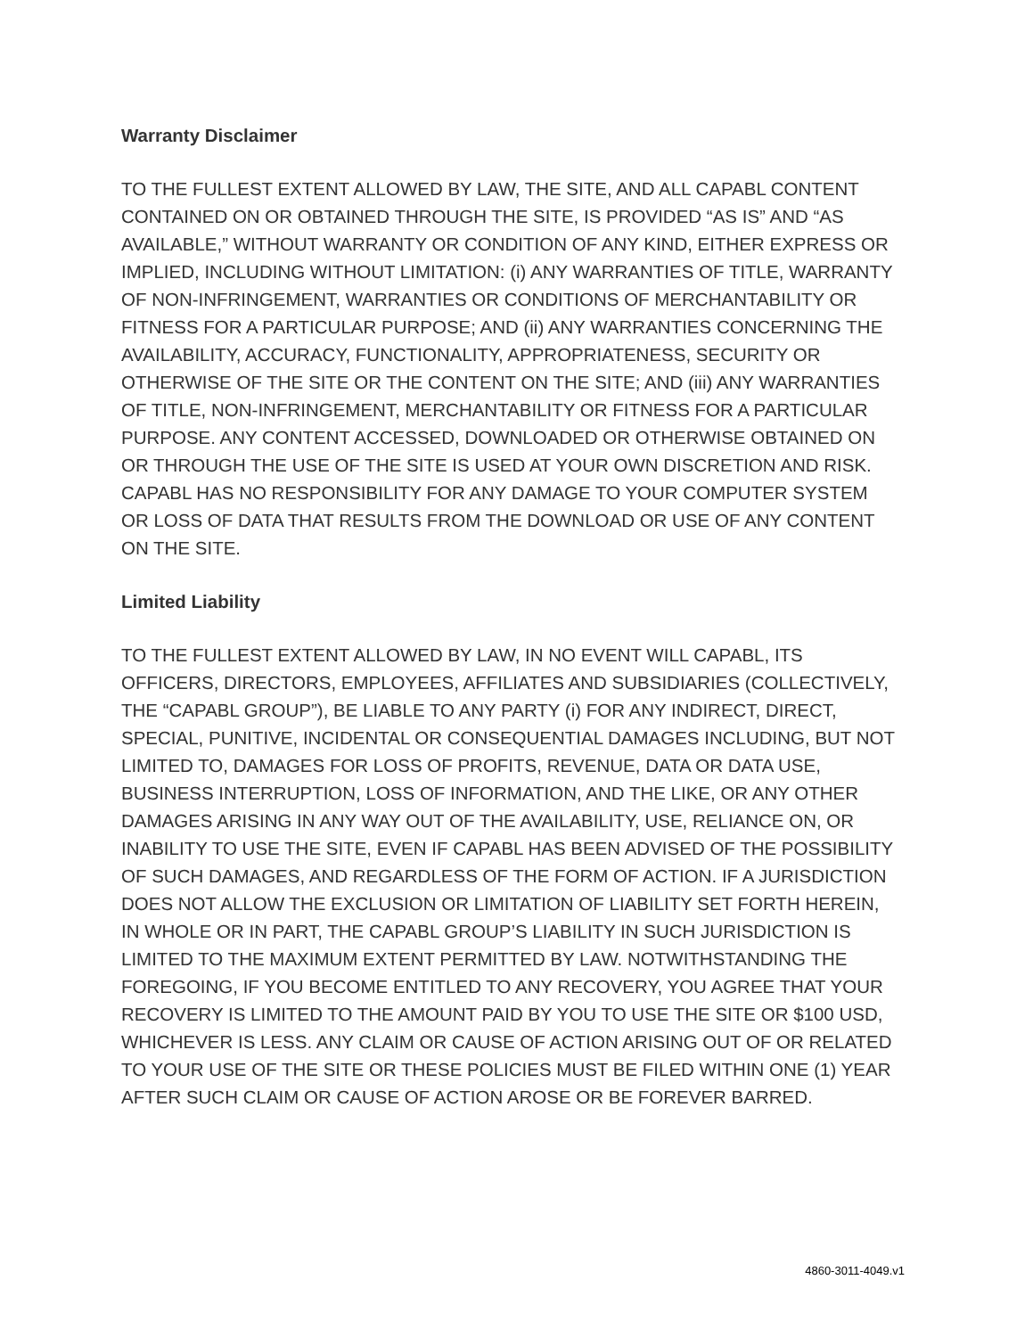Warranty Disclaimer
TO THE FULLEST EXTENT ALLOWED BY LAW, THE SITE, AND ALL CAPABL CONTENT CONTAINED ON OR OBTAINED THROUGH THE SITE, IS PROVIDED “AS IS” AND “AS AVAILABLE,” WITHOUT WARRANTY OR CONDITION OF ANY KIND, EITHER EXPRESS OR IMPLIED, INCLUDING WITHOUT LIMITATION: (i) ANY WARRANTIES OF TITLE, WARRANTY OF NON-INFRINGEMENT, WARRANTIES OR CONDITIONS OF MERCHANTABILITY OR FITNESS FOR A PARTICULAR PURPOSE; AND (ii) ANY WARRANTIES CONCERNING THE AVAILABILITY, ACCURACY, FUNCTIONALITY, APPROPRIATENESS, SECURITY OR OTHERWISE OF THE SITE OR THE CONTENT ON THE SITE; AND (iii) ANY WARRANTIES OF TITLE, NON-INFRINGEMENT, MERCHANTABILITY OR FITNESS FOR A PARTICULAR PURPOSE. ANY CONTENT ACCESSED, DOWNLOADED OR OTHERWISE OBTAINED ON OR THROUGH THE USE OF THE SITE IS USED AT YOUR OWN DISCRETION AND RISK. CAPABL HAS NO RESPONSIBILITY FOR ANY DAMAGE TO YOUR COMPUTER SYSTEM OR LOSS OF DATA THAT RESULTS FROM THE DOWNLOAD OR USE OF ANY CONTENT ON THE SITE.
Limited Liability
TO THE FULLEST EXTENT ALLOWED BY LAW, IN NO EVENT WILL CAPABL, ITS OFFICERS, DIRECTORS, EMPLOYEES, AFFILIATES AND SUBSIDIARIES (COLLECTIVELY, THE “CAPABL GROUP”), BE LIABLE TO ANY PARTY (i) FOR ANY INDIRECT, DIRECT, SPECIAL, PUNITIVE, INCIDENTAL OR CONSEQUENTIAL DAMAGES INCLUDING, BUT NOT LIMITED TO, DAMAGES FOR LOSS OF PROFITS, REVENUE, DATA OR DATA USE, BUSINESS INTERRUPTION, LOSS OF INFORMATION, AND THE LIKE, OR ANY OTHER DAMAGES ARISING IN ANY WAY OUT OF THE AVAILABILITY, USE, RELIANCE ON, OR INABILITY TO USE THE SITE, EVEN IF CAPABL HAS BEEN ADVISED OF THE POSSIBILITY OF SUCH DAMAGES, AND REGARDLESS OF THE FORM OF ACTION. IF A JURISDICTION DOES NOT ALLOW THE EXCLUSION OR LIMITATION OF LIABILITY SET FORTH HEREIN, IN WHOLE OR IN PART, THE CAPABL GROUP’S LIABILITY IN SUCH JURISDICTION IS LIMITED TO THE MAXIMUM EXTENT PERMITTED BY LAW. NOTWITHSTANDING THE FOREGOING, IF YOU BECOME ENTITLED TO ANY RECOVERY, YOU AGREE THAT YOUR RECOVERY IS LIMITED TO THE AMOUNT PAID BY YOU TO USE THE SITE OR $100 USD, WHICHEVER IS LESS. ANY CLAIM OR CAUSE OF ACTION ARISING OUT OF OR RELATED TO YOUR USE OF THE SITE OR THESE POLICIES MUST BE FILED WITHIN ONE (1) YEAR AFTER SUCH CLAIM OR CAUSE OF ACTION AROSE OR BE FOREVER BARRED.
4860-3011-4049.v1